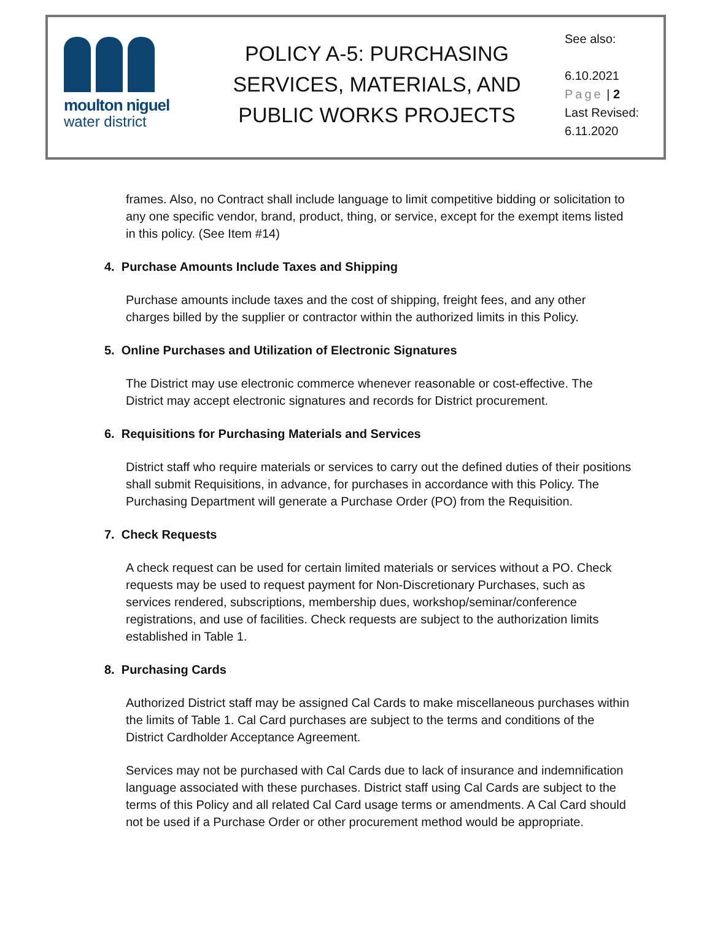moulton niguel
water district
POLICY A-5: PURCHASING SERVICES, MATERIALS, AND PUBLIC WORKS PROJECTS
See also:
6.10.2021
Page | 2
Last Revised:
6.11.2020
frames. Also, no Contract shall include language to limit competitive bidding or solicitation to any one specific vendor, brand, product, thing, or service, except for the exempt items listed in this policy. (See Item #14)
4. Purchase Amounts Include Taxes and Shipping
Purchase amounts include taxes and the cost of shipping, freight fees, and any other charges billed by the supplier or contractor within the authorized limits in this Policy.
5. Online Purchases and Utilization of Electronic Signatures
The District may use electronic commerce whenever reasonable or cost-effective. The District may accept electronic signatures and records for District procurement.
6. Requisitions for Purchasing Materials and Services
District staff who require materials or services to carry out the defined duties of their positions shall submit Requisitions, in advance, for purchases in accordance with this Policy. The Purchasing Department will generate a Purchase Order (PO) from the Requisition.
7. Check Requests
A check request can be used for certain limited materials or services without a PO. Check requests may be used to request payment for Non-Discretionary Purchases, such as services rendered, subscriptions, membership dues, workshop/seminar/conference registrations, and use of facilities. Check requests are subject to the authorization limits established in Table 1.
8. Purchasing Cards
Authorized District staff may be assigned Cal Cards to make miscellaneous purchases within the limits of Table 1. Cal Card purchases are subject to the terms and conditions of the District Cardholder Acceptance Agreement.
Services may not be purchased with Cal Cards due to lack of insurance and indemnification language associated with these purchases. District staff using Cal Cards are subject to the terms of this Policy and all related Cal Card usage terms or amendments. A Cal Card should not be used if a Purchase Order or other procurement method would be appropriate.